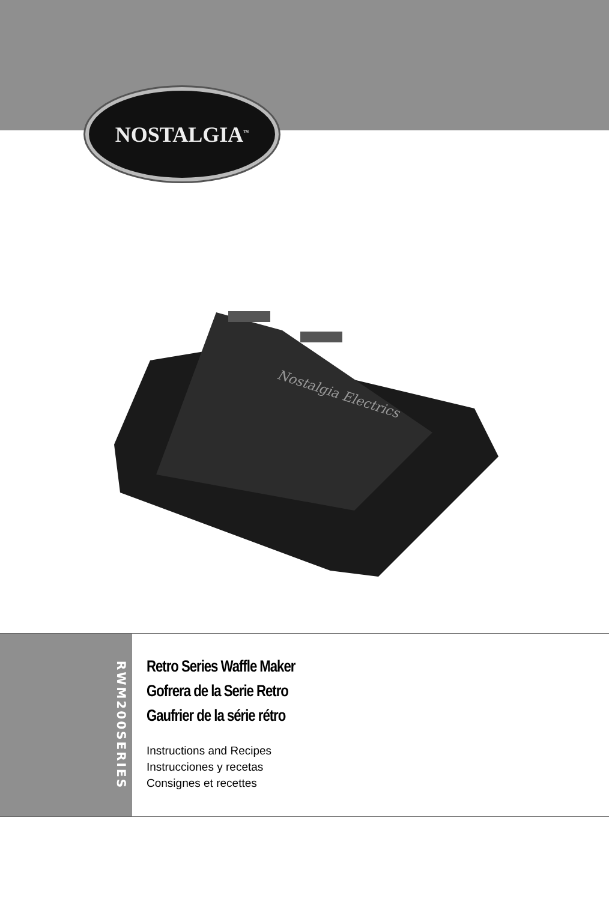NOSTALGIA<sup>™</sup>
Nostalgia Electrics
RWM200SERIES
Retro Series Waffle Maker
Gofrera de la Serie Retro
Gaufrier de la série rétro
Instructions and Recipes
Instrucciones y recetas
Consignes et recettes